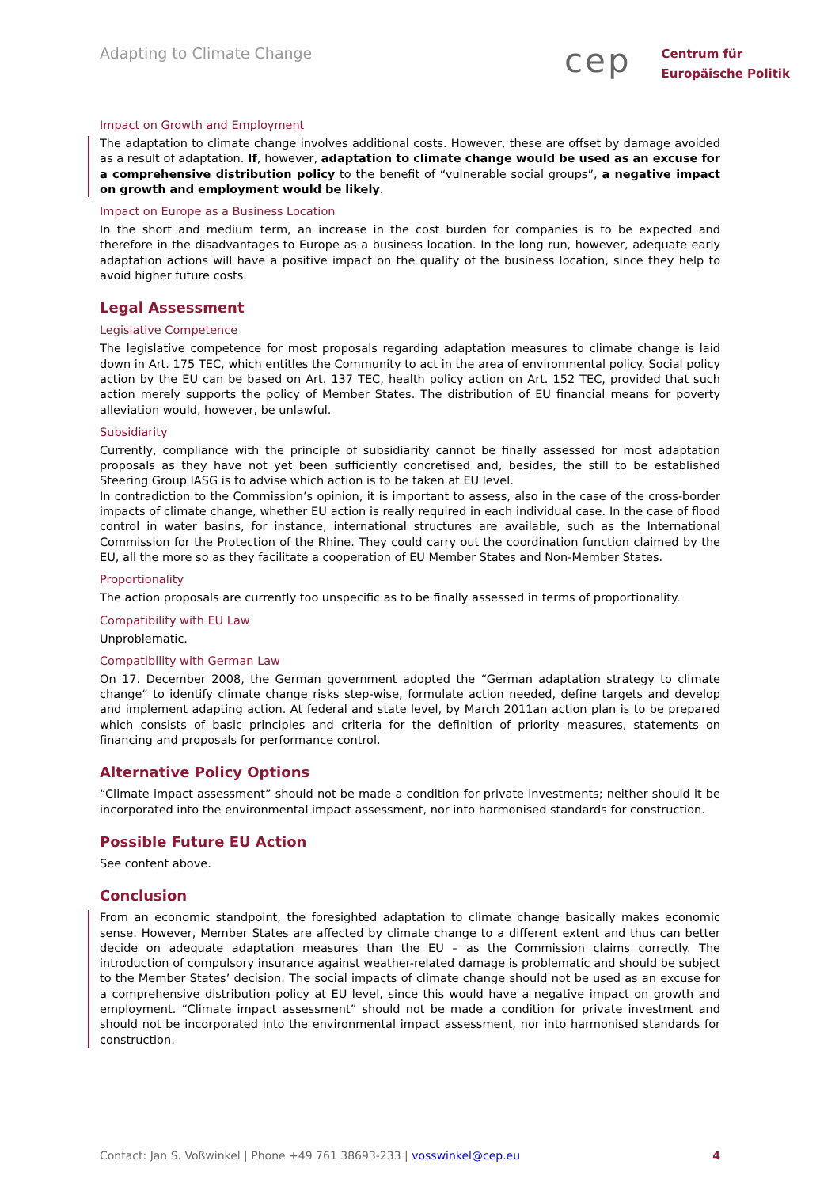Adapting to Climate Change
cep
Centrum für
Europäische Politik
Impact on Growth and Employment
The adaptation to climate change involves additional costs. However, these are offset by damage avoided as a result of adaptation. If, however, adaptation to climate change would be used as an excuse for a comprehensive distribution policy to the benefit of “vulnerable social groups”, a negative impact on growth and employment would be likely.
Impact on Europe as a Business Location
In the short and medium term, an increase in the cost burden for companies is to be expected and therefore in the disadvantages to Europe as a business location. In the long run, however, adequate early adaptation actions will have a positive impact on the quality of the business location, since they help to avoid higher future costs.
Legal Assessment
Legislative Competence
The legislative competence for most proposals regarding adaptation measures to climate change is laid down in Art. 175 TEC, which entitles the Community to act in the area of environmental policy. Social policy action by the EU can be based on Art. 137 TEC, health policy action on Art. 152 TEC, provided that such action merely supports the policy of Member States. The distribution of EU financial means for poverty alleviation would, however, be unlawful.
Subsidiarity
Currently, compliance with the principle of subsidiarity cannot be finally assessed for most adaptation proposals as they have not yet been sufficiently concretised and, besides, the still to be established Steering Group IASG is to advise which action is to be taken at EU level.
In contradiction to the Commission’s opinion, it is important to assess, also in the case of the cross-border impacts of climate change, whether EU action is really required in each individual case. In the case of flood control in water basins, for instance, international structures are available, such as the International Commission for the Protection of the Rhine. They could carry out the coordination function claimed by the EU, all the more so as they facilitate a cooperation of EU Member States and Non-Member States.
Proportionality
The action proposals are currently too unspecific as to be finally assessed in terms of proportionality.
Compatibility with EU Law
Unproblematic.
Compatibility with German Law
On 17. December 2008, the German government adopted the “German adaptation strategy to climate change“ to identify climate change risks step-wise, formulate action needed, define targets and develop and implement adapting action. At federal and state level, by March 2011an action plan is to be prepared which consists of basic principles and criteria for the definition of priority measures, statements on financing and proposals for performance control.
Alternative Policy Options
“Climate impact assessment” should not be made a condition for private investments; neither should it be incorporated into the environmental impact assessment, nor into harmonised standards for construction.
Possible Future EU Action
See content above.
Conclusion
From an economic standpoint, the foresighted adaptation to climate change basically makes economic sense. However, Member States are affected by climate change to a different extent and thus can better decide on adequate adaptation measures than the EU – as the Commission claims correctly. The introduction of compulsory insurance against weather-related damage is problematic and should be subject to the Member States’ decision. The social impacts of climate change should not be used as an excuse for a comprehensive distribution policy at EU level, since this would have a negative impact on growth and employment. “Climate impact assessment” should not be made a condition for private investment and should not be incorporated into the environmental impact assessment, nor into harmonised standards for construction.
Contact: Jan S. Voßwinkel | Phone +49 761 38693-233 | vosswinkel@cep.eu 4